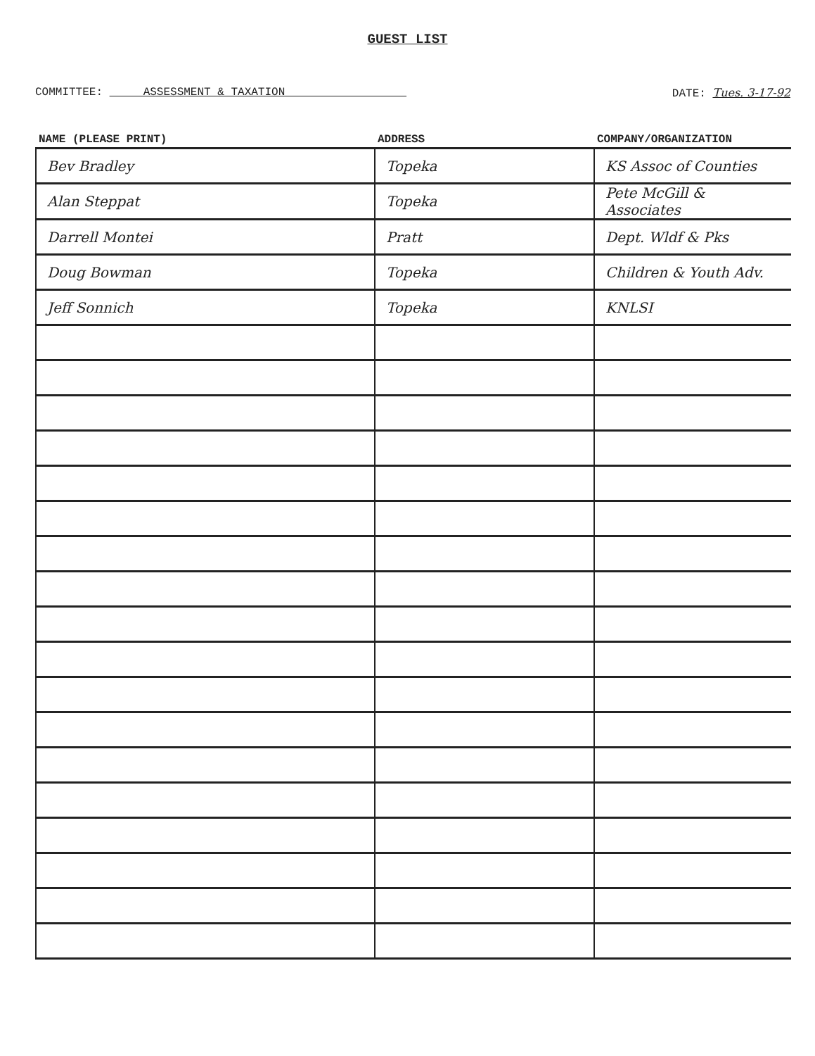GUEST LIST
COMMITTEE: ASSESSMENT & TAXATION
DATE: Tues. 3-17-92
| NAME (PLEASE PRINT) | ADDRESS | COMPANY/ORGANIZATION |
| --- | --- | --- |
| Bev Bradley | Topeka | KS Assoc of Counties |
| Alan Steppat | Topeka | Pete McGill & Associates |
| Darrell Montei | Pratt | Dept. Wldf & Pks |
| Doug Bowman | Topeka | Children & Youth Adv. |
| Jeff Sonnich | Topeka | KNLSI |